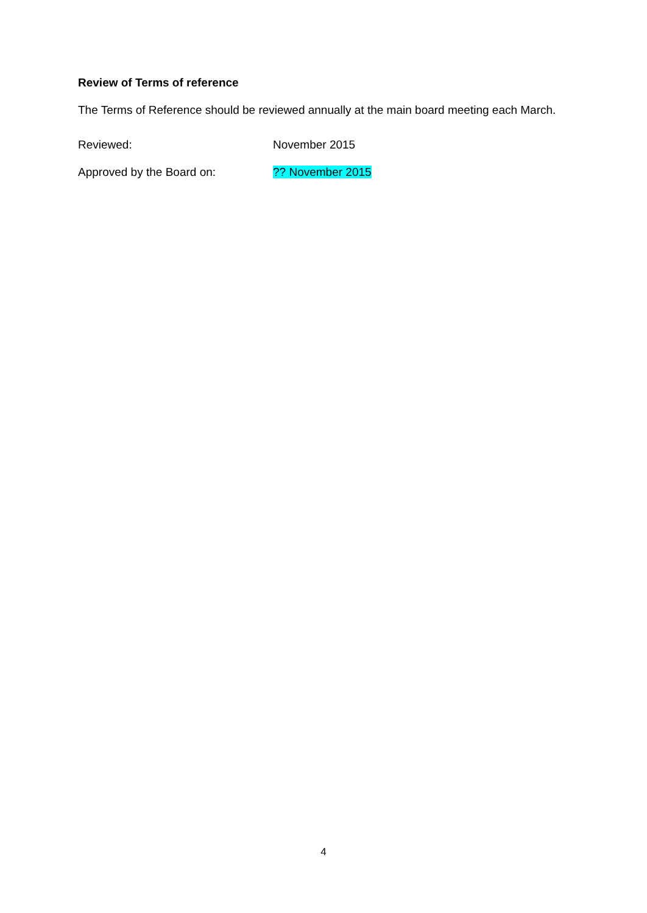Review of Terms of reference
The Terms of Reference should be reviewed annually at the main board meeting each March.
Reviewed: November 2015
Approved by the Board on: ?? November 2015
4